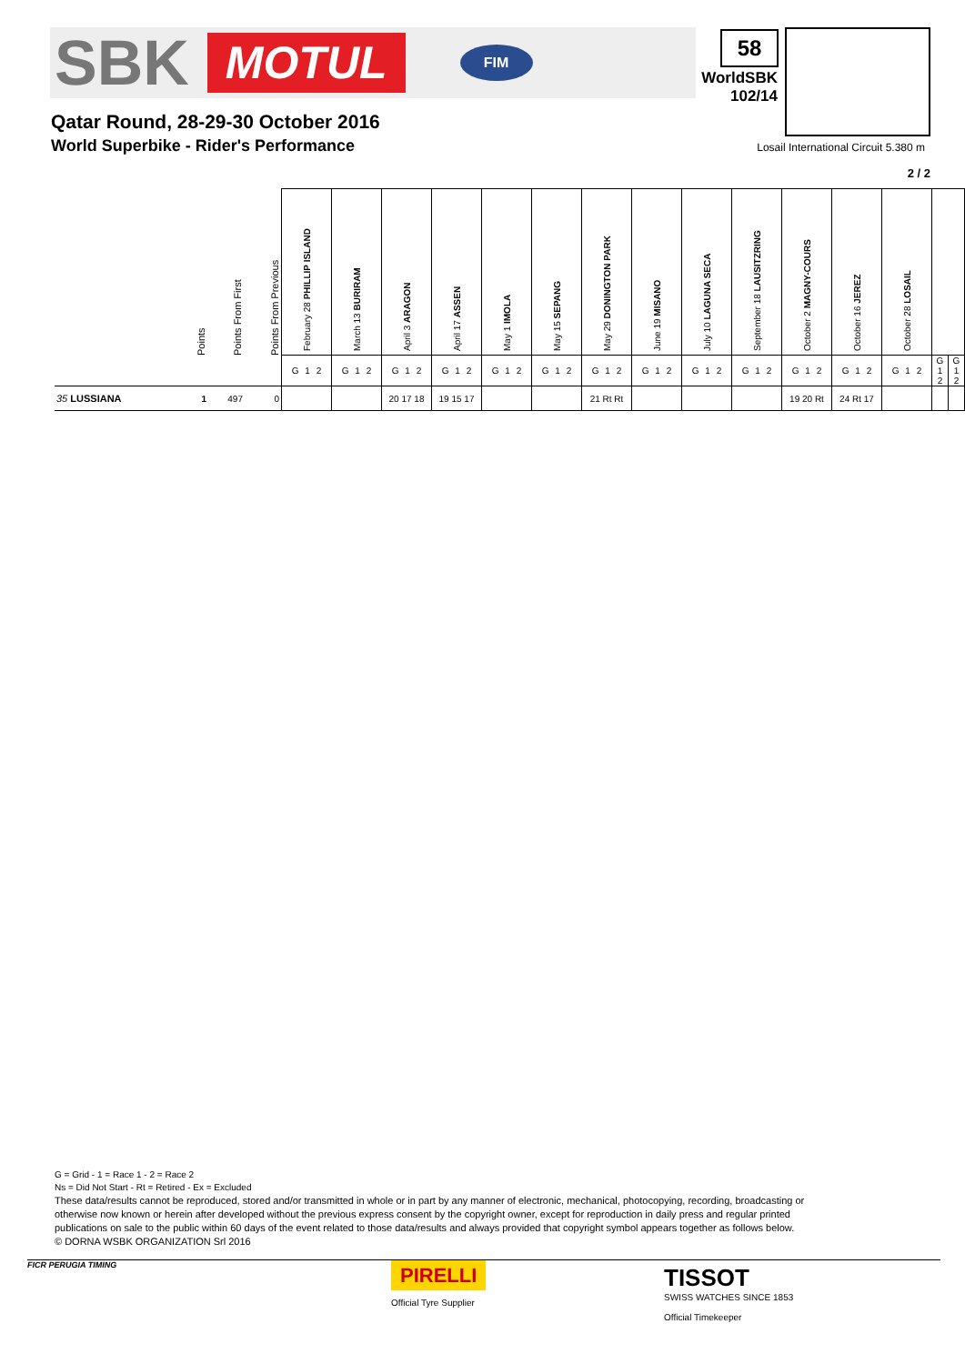SBK MOTUL FIM 58
WorldSBK
102/14
Qatar Round, 28-29-30 October 2016
World Superbike - Rider's Performance
Losail International Circuit 5.380 m
2 / 2
| | Points | Points From First | Points From Previous | February 28 PHILLIP ISLAND | March 13 BURIRAM | April 3 ARAGON | April 17 ASSEN | May 1 IMOLA | May 15 SEPANG | May 29 DONINGTON PARK | June 19 MISANO | July 10 LAGUNA SECA | September 18 LAUSITZRING | October 2 MAGNY-COURS | October 16 JEREZ | October 28 LOSAIL | | |
| | | | | G 1 2 | G 1 2 | G 1 2 | G 1 2 | G 1 2 | G 1 2 | G 1 2 | G 1 2 | G 1 2 | G 1 2 | G 1 2 | G 1 2 | G 1 2 | G 1 2 | G 1 2 |
| 35 LUSSIANA | 1 | 497 | 0 | | | 20 17 18 | 19 15 17 | | | 21 Rt Rt | | | | 19 20 Rt | 24 Rt 17 | | | |
G = Grid - 1 = Race 1 - 2 = Race 2
Ns = Did Not Start - Rt = Retired - Ex = Excluded
These data/results cannot be reproduced, stored and/or transmitted in whole or in part by any manner of electronic, mechanical, photocopying, recording, broadcasting or otherwise now known or herein after developed without the previous express consent by the copyright owner, except for reproduction in daily press and regular printed publications on sale to the public within 60 days of the event related to those data/results and always provided that copyright symbol appears together as follows below.
© DORNA WSBK ORGANIZATION Srl 2016
FICR PERUGIA TIMING
PIRELLI
Official Tyre Supplier
TISSOT
SWISS WATCHES SINCE 1853
Official Timekeeper